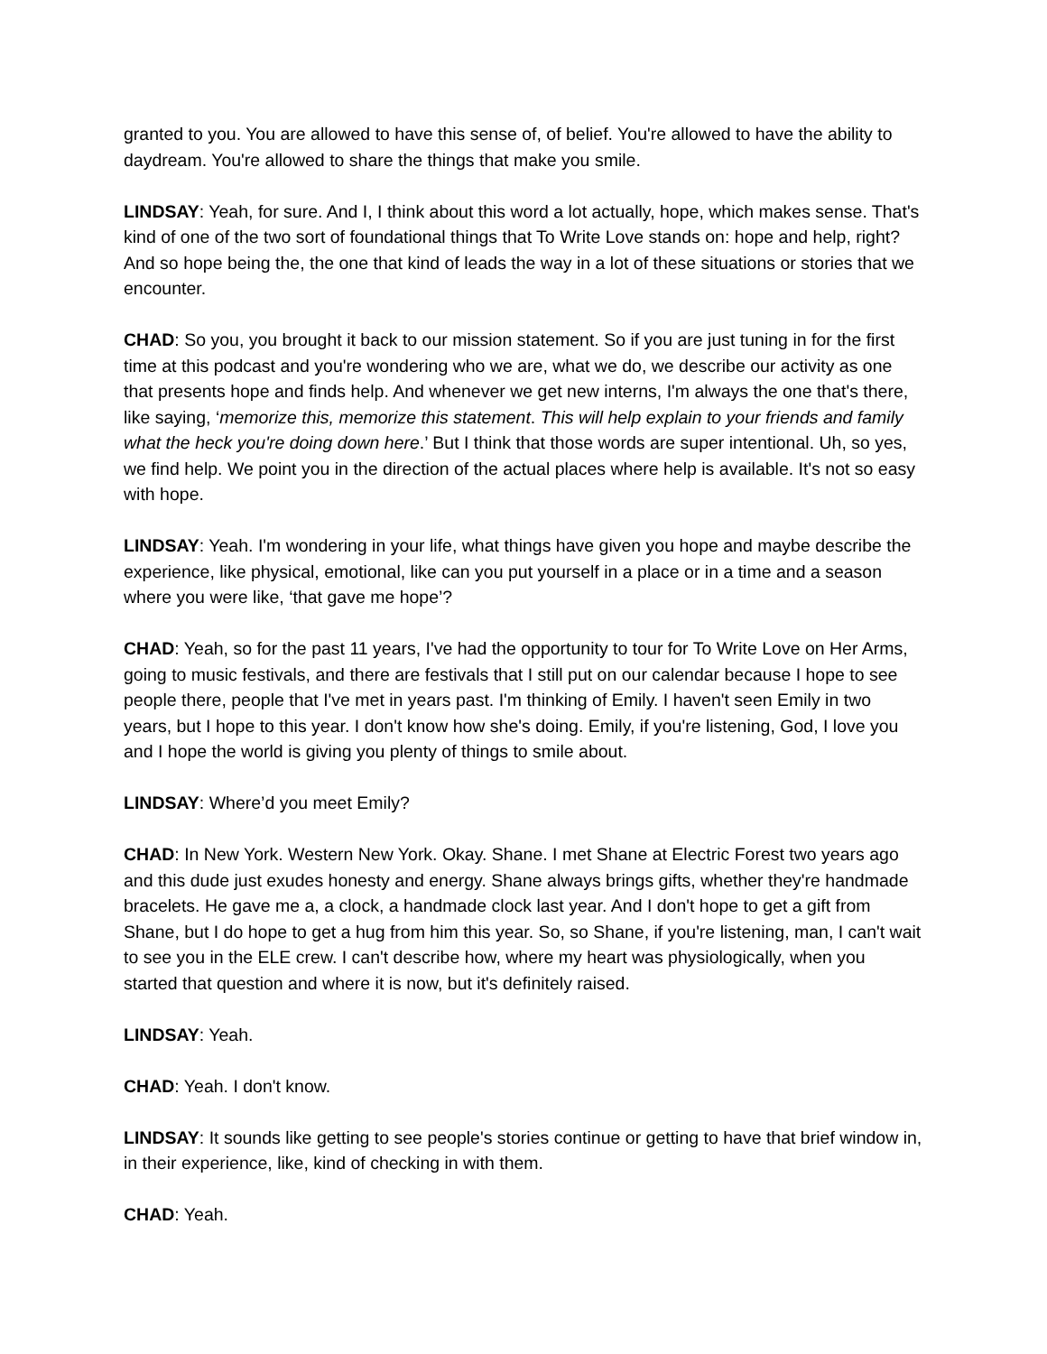granted to you. You are allowed to have this sense of, of belief. You're allowed to have the ability to daydream. You're allowed to share the things that make you smile.
LINDSAY: Yeah, for sure. And I, I think about this word a lot actually, hope, which makes sense. That's kind of one of the two sort of foundational things that To Write Love stands on: hope and help, right? And so hope being the, the one that kind of leads the way in a lot of these situations or stories that we encounter.
CHAD: So you, you brought it back to our mission statement. So if you are just tuning in for the first time at this podcast and you're wondering who we are, what we do, we describe our activity as one that presents hope and finds help. And whenever we get new interns, I'm always the one that's there, like saying, ‘memorize this, memorize this statement. This will help explain to your friends and family what the heck you're doing down here.’ But I think that those words are super intentional. Uh, so yes, we find help. We point you in the direction of the actual places where help is available. It's not so easy with hope.
LINDSAY: Yeah. I'm wondering in your life, what things have given you hope and maybe describe the experience, like physical, emotional, like can you put yourself in a place or in a time and a season where you were like, ‘that gave me hope’?
CHAD: Yeah, so for the past 11 years, I've had the opportunity to tour for To Write Love on Her Arms, going to music festivals, and there are festivals that I still put on our calendar because I hope to see people there, people that I've met in years past. I'm thinking of Emily. I haven't seen Emily in two years, but I hope to this year. I don't know how she's doing. Emily, if you're listening, God, I love you and I hope the world is giving you plenty of things to smile about.
LINDSAY: Where’d you meet Emily?
CHAD: In New York. Western New York. Okay. Shane. I met Shane at Electric Forest two years ago and this dude just exudes honesty and energy. Shane always brings gifts, whether they're handmade bracelets. He gave me a, a clock, a handmade clock last year. And I don't hope to get a gift from Shane, but I do hope to get a hug from him this year. So, so Shane, if you're listening, man, I can't wait to see you in the ELE crew. I can't describe how, where my heart was physiologically, when you started that question and where it is now, but it's definitely raised.
LINDSAY: Yeah.
CHAD: Yeah. I don't know.
LINDSAY: It sounds like getting to see people's stories continue or getting to have that brief window in, in their experience, like, kind of checking in with them.
CHAD: Yeah.